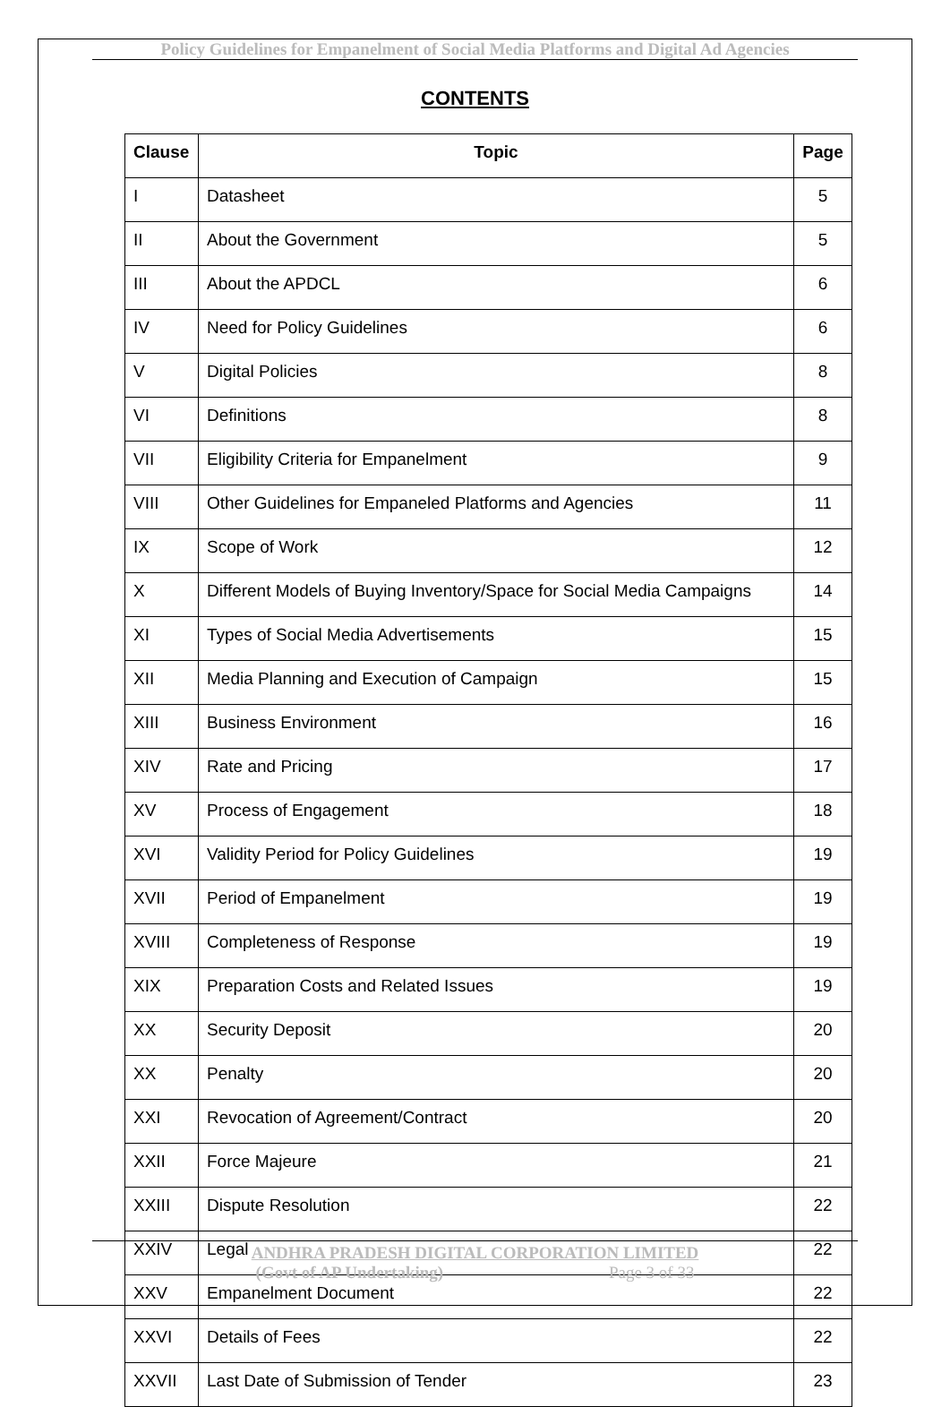Policy Guidelines for Empanelment of Social Media Platforms and Digital Ad Agencies
CONTENTS
| Clause | Topic | Page |
| --- | --- | --- |
| I | Datasheet | 5 |
| II | About the Government | 5 |
| III | About the APDCL | 6 |
| IV | Need for Policy Guidelines | 6 |
| V | Digital Policies | 8 |
| VI | Definitions | 8 |
| VII | Eligibility Criteria for Empanelment | 9 |
| VIII | Other Guidelines for Empaneled Platforms and Agencies | 11 |
| IX | Scope of Work | 12 |
| X | Different Models of Buying Inventory/Space for Social Media Campaigns | 14 |
| XI | Types of Social Media Advertisements | 15 |
| XII | Media Planning and Execution of Campaign | 15 |
| XIII | Business Environment | 16 |
| XIV | Rate and Pricing | 17 |
| XV | Process of Engagement | 18 |
| XVI | Validity Period for Policy Guidelines | 19 |
| XVII | Period of Empanelment | 19 |
| XVIII | Completeness of Response | 19 |
| XIX | Preparation Costs and Related Issues | 19 |
| XX | Security Deposit | 20 |
| XX | Penalty | 20 |
| XXI | Revocation of Agreement/Contract | 20 |
| XXII | Force Majeure | 21 |
| XXIII | Dispute Resolution | 22 |
| XXIV | Legal | 22 |
| XXV | Empanelment Document | 22 |
| XXVI | Details of Fees | 22 |
| XXVII | Last Date of Submission of Tender | 23 |
ANDHRA PRADESH DIGITAL CORPORATION LIMITED
(Govt of AP Undertaking) Page 3 of 33